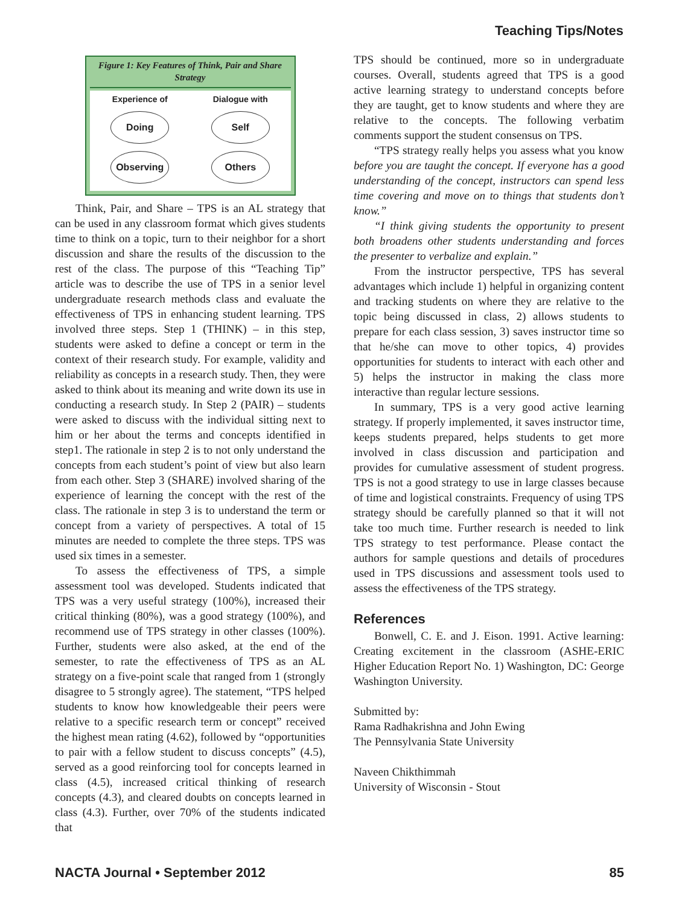Teaching Tips/Notes
Figure 1: Key Features of Think, Pair and Share Strategy
Experience of
Doing
Observing
Dialogue with
Self
Others
Think, Pair, and Share – TPS is an AL strategy that can be used in any classroom format which gives students time to think on a topic, turn to their neighbor for a short discussion and share the results of the discussion to the rest of the class. The purpose of this “Teaching Tip” article was to describe the use of TPS in a senior level undergraduate research methods class and evaluate the effectiveness of TPS in enhancing student learning. TPS involved three steps. Step 1 (THINK) – in this step, students were asked to define a concept or term in the context of their research study. For example, validity and reliability as concepts in a research study. Then, they were asked to think about its meaning and write down its use in conducting a research study. In Step 2 (PAIR) – students were asked to discuss with the individual sitting next to him or her about the terms and concepts identified in step1. The rationale in step 2 is to not only understand the concepts from each student’s point of view but also learn from each other. Step 3 (SHARE) involved sharing of the experience of learning the concept with the rest of the class. The rationale in step 3 is to understand the term or concept from a variety of perspectives. A total of 15 minutes are needed to complete the three steps. TPS was used six times in a semester.
To assess the effectiveness of TPS, a simple assessment tool was developed. Students indicated that TPS was a very useful strategy (100%), increased their critical thinking (80%), was a good strategy (100%), and recommend use of TPS strategy in other classes (100%). Further, students were also asked, at the end of the semester, to rate the effectiveness of TPS as an AL strategy on a five-point scale that ranged from 1 (strongly disagree to 5 strongly agree). The statement, “TPS helped students to know how knowledgeable their peers were relative to a specific research term or concept” received the highest mean rating (4.62), followed by “opportunities to pair with a fellow student to discuss concepts” (4.5), served as a good reinforcing tool for concepts learned in class (4.5), increased critical thinking of research concepts (4.3), and cleared doubts on concepts learned in class (4.3). Further, over 70% of the students indicated that
TPS should be continued, more so in undergraduate courses. Overall, students agreed that TPS is a good active learning strategy to understand concepts before they are taught, get to know students and where they are relative to the concepts. The following verbatim comments support the student consensus on TPS.
“TPS strategy really helps you assess what you know before you are taught the concept. If everyone has a good understanding of the concept, instructors can spend less time covering and move on to things that students don’t know.”
“I think giving students the opportunity to present both broadens other students understanding and forces the presenter to verbalize and explain.”
From the instructor perspective, TPS has several advantages which include 1) helpful in organizing content and tracking students on where they are relative to the topic being discussed in class, 2) allows students to prepare for each class session, 3) saves instructor time so that he/she can move to other topics, 4) provides opportunities for students to interact with each other and 5) helps the instructor in making the class more interactive than regular lecture sessions.
In summary, TPS is a very good active learning strategy. If properly implemented, it saves instructor time, keeps students prepared, helps students to get more involved in class discussion and participation and provides for cumulative assessment of student progress. TPS is not a good strategy to use in large classes because of time and logistical constraints. Frequency of using TPS strategy should be carefully planned so that it will not take too much time. Further research is needed to link TPS strategy to test performance. Please contact the authors for sample questions and details of procedures used in TPS discussions and assessment tools used to assess the effectiveness of the TPS strategy.
References
Bonwell, C. E. and J. Eison. 1991. Active learning: Creating excitement in the classroom (ASHE-ERIC Higher Education Report No. 1) Washington, DC: George Washington University.
Submitted by:
Rama Radhakrishna and John Ewing
The Pennsylvania State University
Naveen Chikthimmah
University of Wisconsin - Stout
NACTA Journal • September 2012 85